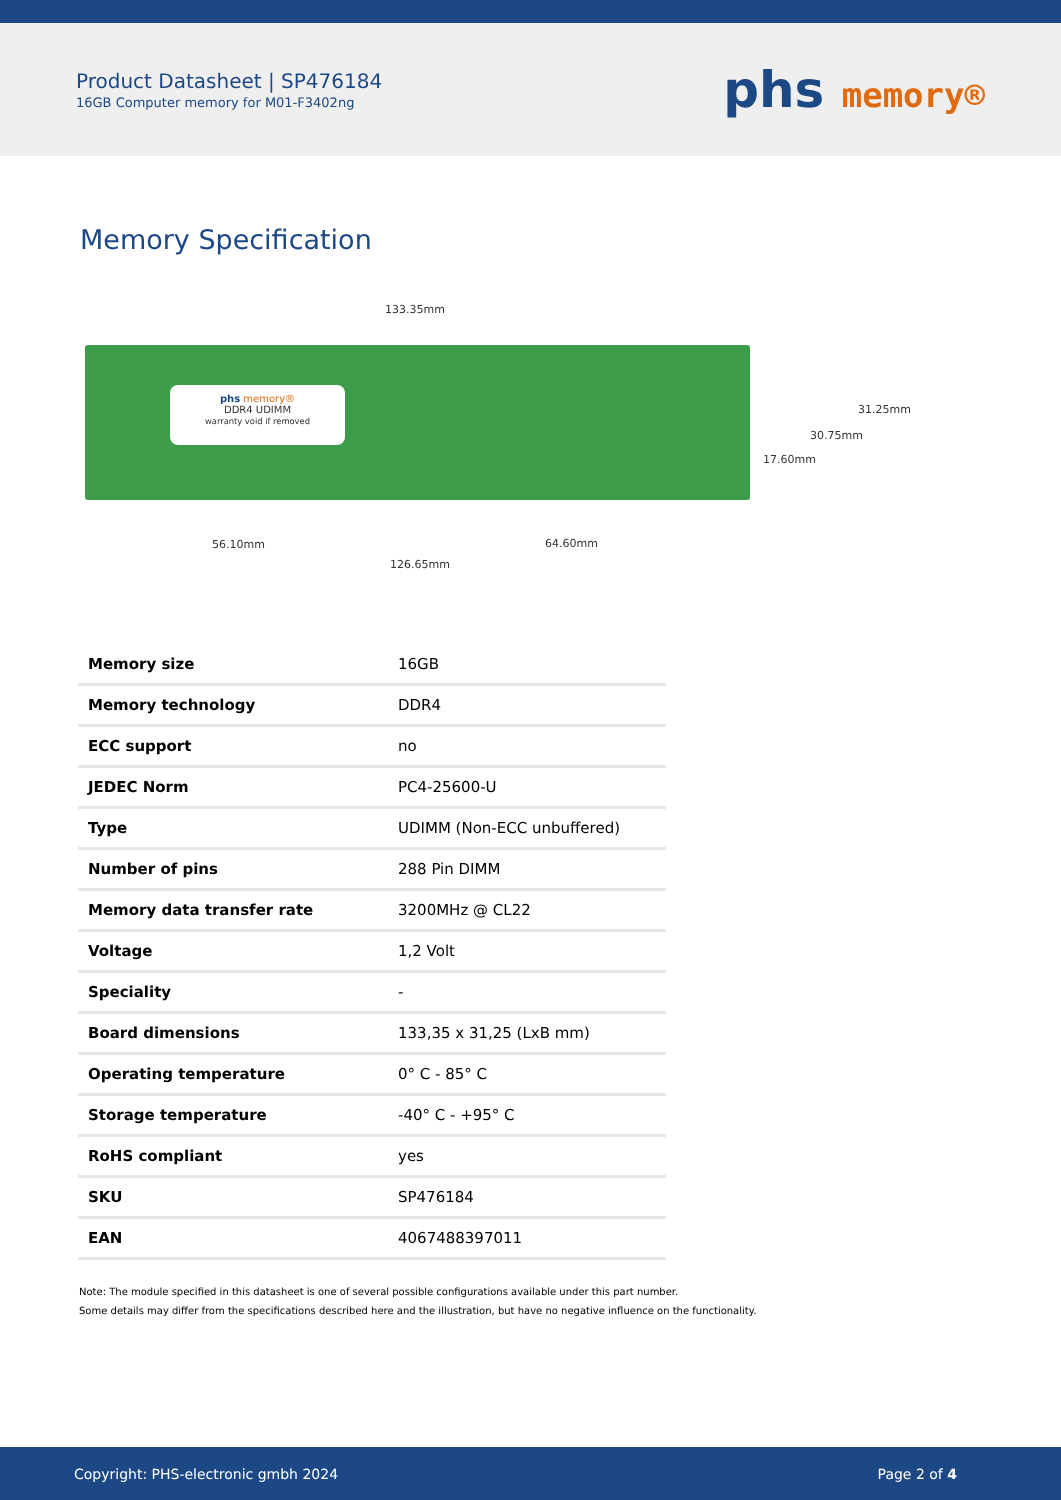Product Datasheet | SP476184
16GB Computer memory for M01-F3402ng
phs memory®
Memory Specification
133.35mm
phs memory®
DDR4 UDIMM
warranty void if removed
31.25mm
30.75mm
17.60mm
56.10mm 64.60mm
126.65mm
| Memory size | 16GB |
| Memory technology | DDR4 |
| ECC support | no |
| JEDEC Norm | PC4-25600-U |
| Type | UDIMM (Non-ECC unbuffered) |
| Number of pins | 288 Pin DIMM |
| Memory data transfer rate | 3200MHz @ CL22 |
| Voltage | 1,2 Volt |
| Speciality | - |
| Board dimensions | 133,35 x 31,25 (LxB mm) |
| Operating temperature | 0° C - 85° C |
| Storage temperature | -40° C - +95° C |
| RoHS compliant | yes |
| SKU | SP476184 |
| EAN | 4067488397011 |
Note: The module specified in this datasheet is one of several possible configurations available under this part number.
Some details may differ from the specifications described here and the illustration, but have no negative influence on the functionality.
Copyright: PHS-electronic gmbh 2024 Page 2 of 4